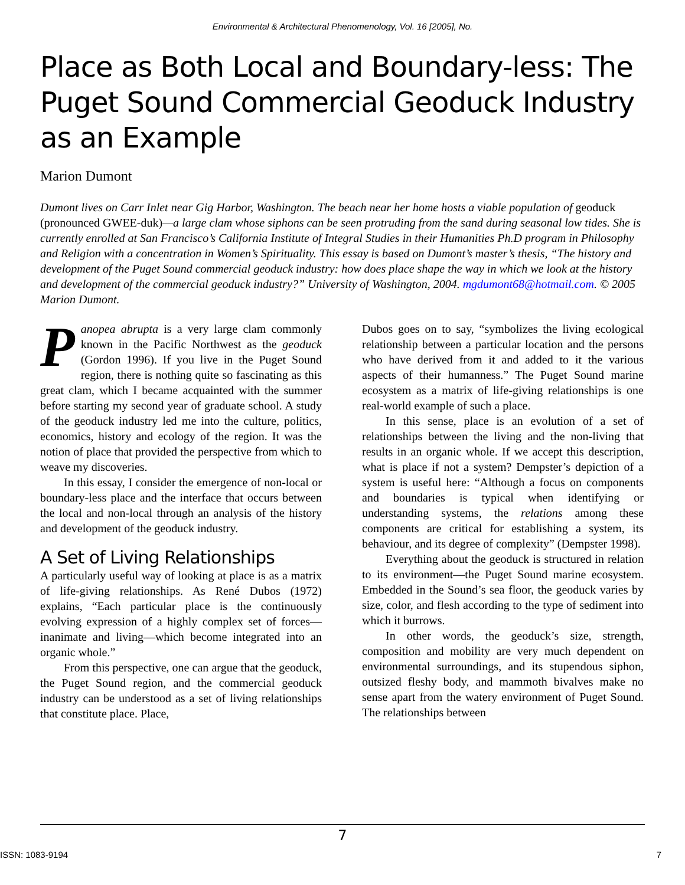Environmental & Architectural Phenomenology, Vol. 16 [2005], No.
Place as Both Local and Boundary-less: The Puget Sound Commercial Geoduck Industry as an Example
Marion Dumont
Dumont lives on Carr Inlet near Gig Harbor, Washington. The beach near her home hosts a viable population of geoduck (pronounced GWEE-duk)—a large clam whose siphons can be seen protruding from the sand during seasonal low tides. She is currently enrolled at San Francisco’s California Institute of Integral Studies in their Humanities Ph.D program in Philosophy and Religion with a concentration in Women’s Spirituality. This essay is based on Dumont’s master’s thesis, “The history and development of the Puget Sound commercial geoduck industry: how does place shape the way in which we look at the history and development of the commercial geoduck industry?” University of Washington, 2004. mgdumont68@hotmail.com. © 2005 Marion Dumont.
Panopea abrupta is a very large clam commonly known in the Pacific Northwest as the geoduck (Gordon 1996). If you live in the Puget Sound region, there is nothing quite so fascinating as this great clam, which I became acquainted with the summer before starting my second year of graduate school. A study of the geoduck industry led me into the culture, politics, economics, history and ecology of the region. It was the notion of place that provided the perspective from which to weave my discoveries.
In this essay, I consider the emergence of non-local or boundary-less place and the interface that occurs between the local and non-local through an analysis of the history and development of the geoduck industry.
A Set of Living Relationships
A particularly useful way of looking at place is as a matrix of life-giving relationships. As René Dubos (1972) explains, “Each particular place is the continuously evolving expression of a highly complex set of forces—inanimate and living—which become integrated into an organic whole.”
From this perspective, one can argue that the geoduck, the Puget Sound region, and the commercial geoduck industry can be understood as a set of living relationships that constitute place. Place,
Dubos goes on to say, “symbolizes the living ecological relationship between a particular location and the persons who have derived from it and added to it the various aspects of their humanness.” The Puget Sound marine ecosystem as a matrix of life-giving relationships is one real-world example of such a place.
In this sense, place is an evolution of a set of relationships between the living and the non-living that results in an organic whole. If we accept this description, what is place if not a system? Dempster’s depiction of a system is useful here: “Although a focus on components and boundaries is typical when identifying or understanding systems, the relations among these components are critical for establishing a system, its behaviour, and its degree of complexity” (Dempster 1998).
Everything about the geoduck is structured in relation to its environment—the Puget Sound marine ecosystem. Embedded in the Sound’s sea floor, the geoduck varies by size, color, and flesh according to the type of sediment into which it burrows.
In other words, the geoduck’s size, strength, composition and mobility are very much dependent on environmental surroundings, and its stupendous siphon, outsized fleshy body, and mammoth bivalves make no sense apart from the watery environment of Puget Sound. The relationships between
7
ISSN: 1083-9194 7